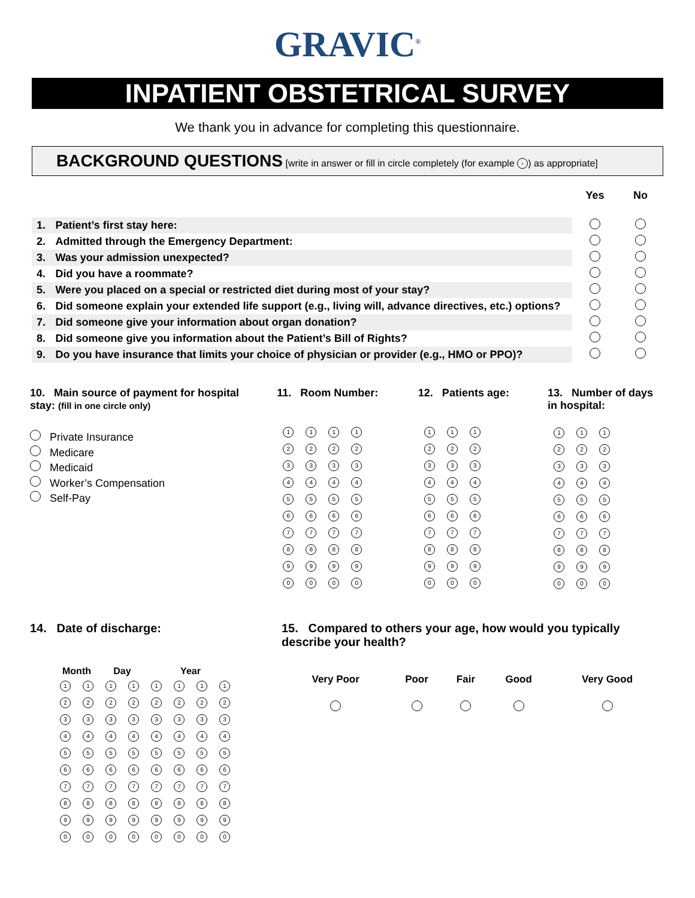GRAVIC<sup>®</sup>
INPATIENT OBSTETRICAL SURVEY
We thank you in advance for completing this questionnaire.
BACKGROUND QUESTIONS [write in answer or fill in circle completely (for example ·) as appropriate]
| | | Yes | No |
| 1. | Patient’s first stay here: | | |
| 2. | Admitted through the Emergency Department: | | |
| 3. | Was your admission unexpected? | | |
| 4. | Did you have a roommate? | | |
| 5. | Were you placed on a special or restricted diet during most of your stay? | | |
| 6. | Did someone explain your extended life support (e.g., living will, advance directives, etc.) options? | | |
| 7. | Did someone give your information about organ donation? | | |
| 8. | Did someone give you information about the Patient’s Bill of Rights? | | |
| 9. | Do you have insurance that limits your choice of physician or provider (e.g., HMO or PPO)? | | |
10. Main source of payment for hospital stay: (fill in one circle only)
Private Insurance
Medicare
Medicaid
Worker’s Compensation
Self-Pay
11. Room Number:
| 1 | 1 | 1 | 1 |
| 2 | 2 | 2 | 2 |
| 3 | 3 | 3 | 3 |
| 4 | 4 | 4 | 4 |
| 5 | 5 | 5 | 5 |
| 6 | 6 | 6 | 6 |
| 7 | 7 | 7 | 7 |
| 8 | 8 | 8 | 8 |
| 9 | 9 | 9 | 9 |
| 0 | 0 | 0 | 0 |
12. Patients age:
| 1 | 1 | 1 |
| 2 | 2 | 2 |
| 3 | 3 | 3 |
| 4 | 4 | 4 |
| 5 | 5 | 5 |
| 6 | 6 | 6 |
| 7 | 7 | 7 |
| 8 | 8 | 8 |
| 9 | 9 | 9 |
| 0 | 0 | 0 |
13. Number of days in hospital:
| 1 | 1 | 1 |
| 2 | 2 | 2 |
| 3 | 3 | 3 |
| 4 | 4 | 4 |
| 5 | 5 | 5 |
| 6 | 6 | 6 |
| 7 | 7 | 7 |
| 8 | 8 | 8 |
| 9 | 9 | 9 |
| 0 | 0 | 0 |
14. Date of discharge:
| Month | | Day | | Year | | | |
| --- | --- | --- | --- | --- | --- | --- | --- |
| 1 | 1 | 1 | 1 | 1 | 1 | 1 | 1 |
| 2 | 2 | 2 | 2 | 2 | 2 | 2 | 2 |
| 3 | 3 | 3 | 3 | 3 | 3 | 3 | 3 |
| 4 | 4 | 4 | 4 | 4 | 4 | 4 | 4 |
| 5 | 5 | 5 | 5 | 5 | 5 | 5 | 5 |
| 6 | 6 | 6 | 6 | 6 | 6 | 6 | 6 |
| 7 | 7 | 7 | 7 | 7 | 7 | 7 | 7 |
| 8 | 8 | 8 | 8 | 8 | 8 | 8 | 8 |
| 9 | 9 | 9 | 9 | 9 | 9 | 9 | 9 |
| 0 | 0 | 0 | 0 | 0 | 0 | 0 | 0 |
15. Compared to others your age, how would you typically describe your health?
| Very Poor | Poor | Fair | Good | Very Good |
| --- | --- | --- | --- | --- |